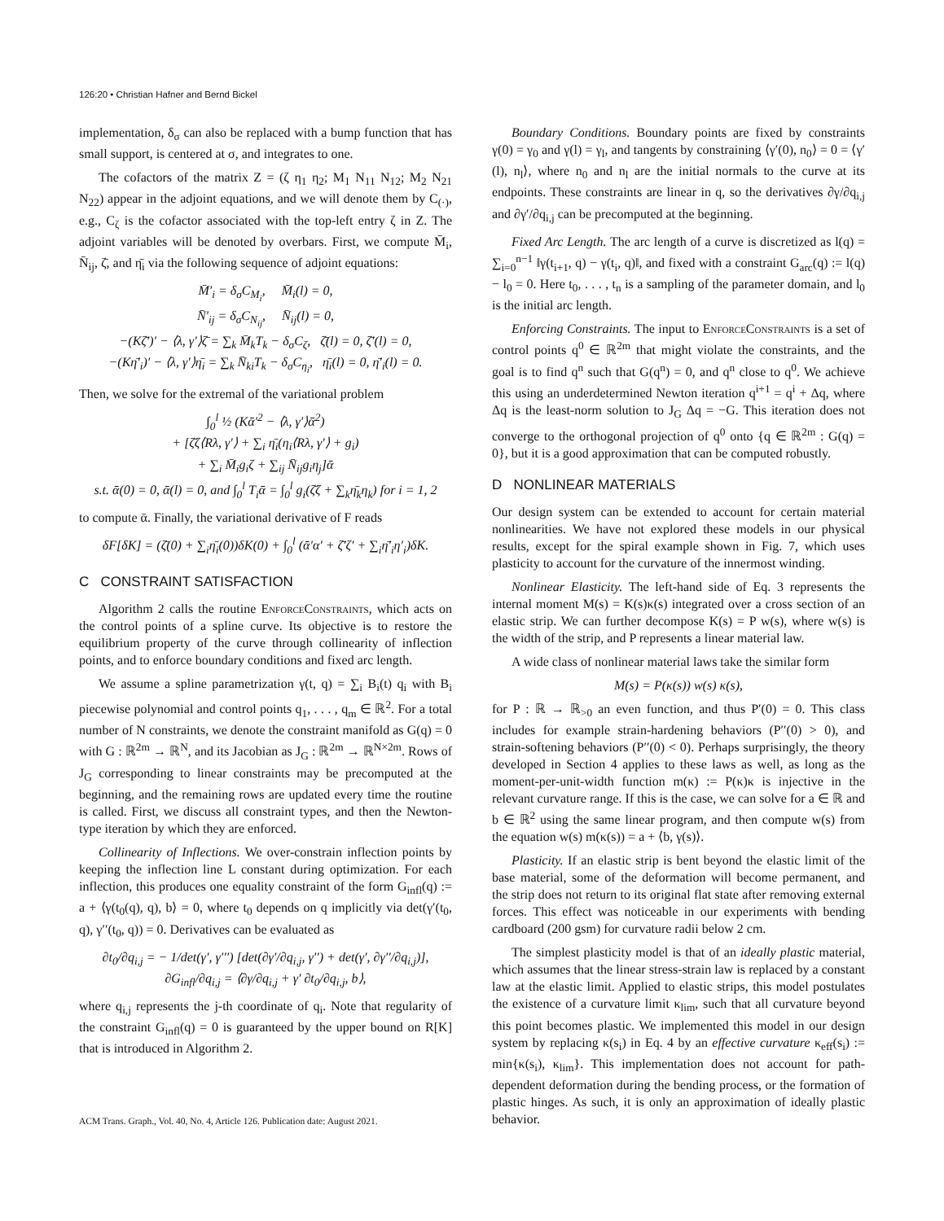126:20 • Christian Hafner and Bernd Bickel
implementation, δ<sub>σ</sub> can also be replaced with a bump function that has small support, is centered at σ, and integrates to one.
The cofactors of the matrix Z = (ζ η<sub>1</sub> η<sub>2</sub>; M<sub>1</sub> N<sub>11</sub> N<sub>12</sub>; M<sub>2</sub> N<sub>21</sub> N<sub>22</sub>) appear in the adjoint equations, and we will denote them by C<sub>(·)</sub>, e.g., C<sub>ζ</sub> is the cofactor associated with the top-left entry ζ in Z. The adjoint variables will be denoted by overbars. First, we compute M̄<sub>i</sub>, N̄<sub>ij</sub>, ζ̄, and η̄<sub>i</sub> via the following sequence of adjoint equations:
M̄′<sub>i</sub> = δ<sub>σ</sub>C<sub>M<sub>i</sub></sub>, M̄<sub>i</sub>(l) = 0,
N̄′<sub>ij</sub> = δ<sub>σ</sub>C<sub>N<sub>ij</sub></sub>, N̄<sub>ij</sub>(l) = 0,
−(Kζ̄′)′ − ⟨λ, γ′⟩ζ̄ = ∑<sub>k</sub> M̄<sub>k</sub>T<sub>k</sub> − δ<sub>σ</sub>C<sub>ζ</sub>, ζ̄(l) = 0, ζ̄′(l) = 0,
−(Kη̄′<sub>i</sub>)′ − ⟨λ, γ′⟩η̄<sub>i</sub> = ∑<sub>k</sub> N̄<sub>ki</sub>T<sub>k</sub> − δ<sub>σ</sub>C<sub>η<sub>i</sub></sub>, η̄<sub>i</sub>(l) = 0, η̄′<sub>i</sub>(l) = 0.
Then, we solve for the extremal of the variational problem
∫<sub>0</sub><sup>l</sup> ½ (Kᾱ′<sup>2</sup> − ⟨λ, γ′⟩ᾱ<sup>2</sup>)
+ [ζ̄ζ⟨Rλ, γ′⟩ + ∑<sub>i</sub> η̄<sub>i</sub>(η<sub>i</sub>⟨Rλ, γ′⟩ + g<sub>i</sub>)
+ ∑<sub>i</sub> M̄<sub>i</sub>g<sub>i</sub>ζ + ∑<sub>ij</sub> N̄<sub>ij</sub>g<sub>i</sub>η<sub>j</sub>]ᾱ
s.t. ᾱ(0) = 0, ᾱ(l) = 0, and ∫<sub>0</sub><sup>l</sup> T<sub>i</sub>ᾱ = ∫<sub>0</sub><sup>l</sup> g<sub>i</sub>(ζ̄ζ + ∑<sub>k</sub>η̄<sub>k</sub>η<sub>k</sub>) for i = 1, 2
to compute ᾱ. Finally, the variational derivative of F reads
δF[δK] = (ζ̄(0) + ∑<sub>i</sub>η̄<sub>i</sub>(0))δK(0) + ∫<sub>0</sub><sup>l</sup> (ᾱ′α′ + ζ̄′ζ′ + ∑<sub>i</sub>η̄′<sub>i</sub>η′<sub>i</sub>)δK.
C CONSTRAINT SATISFACTION
Algorithm 2 calls the routine EnforceConstraints, which acts on the control points of a spline curve. Its objective is to restore the equilibrium property of the curve through collinearity of inflection points, and to enforce boundary conditions and fixed arc length.
We assume a spline parametrization γ(t, q) = ∑<sub>i</sub> B<sub>i</sub>(t) q<sub>i</sub> with B<sub>i</sub> piecewise polynomial and control points q<sub>1</sub>, . . . , q<sub>m</sub> ∈ ℝ<sup>2</sup>. For a total number of N constraints, we denote the constraint manifold as G(q) = 0 with G : ℝ<sup>2m</sup> → ℝ<sup>N</sup>, and its Jacobian as J<sub>G</sub> : ℝ<sup>2m</sup> → ℝ<sup>N×2m</sup>. Rows of J<sub>G</sub> corresponding to linear constraints may be precomputed at the beginning, and the remaining rows are updated every time the routine is called. First, we discuss all constraint types, and then the Newton-type iteration by which they are enforced.
Collinearity of Inflections. We over-constrain inflection points by keeping the inflection line L constant during optimization. For each inflection, this produces one equality constraint of the form G<sub>infl</sub>(q) := a + ⟨γ(t<sub>0</sub>(q), q), b⟩ = 0, where t<sub>0</sub> depends on q implicitly via det(γ′(t<sub>0</sub>, q), γ′′(t<sub>0</sub>, q)) = 0. Derivatives can be evaluated as
∂t<sub>0</sub>/∂q<sub>i,j</sub> = − 1/det(γ′, γ′′′) [det(∂γ′/∂q<sub>i,j</sub>, γ′′) + det(γ′, ∂γ′′/∂q<sub>i,j</sub>)],
∂G<sub>infl</sub>/∂q<sub>i,j</sub> = ⟨∂γ/∂q<sub>i,j</sub> + γ′ ∂t<sub>0</sub>/∂q<sub>i,j</sub>, b⟩,
where q<sub>i,j</sub> represents the j-th coordinate of q<sub>i</sub>. Note that regularity of the constraint G<sub>infl</sub>(q) = 0 is guaranteed by the upper bound on R[K] that is introduced in Algorithm 2.
Boundary Conditions. Boundary points are fixed by constraints γ(0) = γ<sub>0</sub> and γ(l) = γ<sub>l</sub>, and tangents by constraining ⟨γ′(0), n<sub>0</sub>⟩ = 0 = ⟨γ′(l), n<sub>l</sub>⟩, where n<sub>0</sub> and n<sub>l</sub> are the initial normals to the curve at its endpoints. These constraints are linear in q, so the derivatives ∂γ/∂q<sub>i,j</sub> and ∂γ′/∂q<sub>i,j</sub> can be precomputed at the beginning.
Fixed Arc Length. The arc length of a curve is discretized as l(q) = ∑<sub>i=0</sub><sup>n−1</sup> ‖γ(t<sub>i+1</sub>, q) − γ(t<sub>i</sub>, q)‖, and fixed with a constraint G<sub>arc</sub>(q) := l(q) − l<sub>0</sub> = 0. Here t<sub>0</sub>, . . . , t<sub>n</sub> is a sampling of the parameter domain, and l<sub>0</sub> is the initial arc length.
Enforcing Constraints. The input to EnforceConstraints is a set of control points q<sup>0</sup> ∈ ℝ<sup>2m</sup> that might violate the constraints, and the goal is to find q<sup>n</sup> such that G(q<sup>n</sup>) = 0, and q<sup>n</sup> close to q<sup>0</sup>. We achieve this using an underdetermined Newton iteration q<sup>i+1</sup> = q<sup>i</sup> + Δq, where Δq is the least-norm solution to J<sub>G</sub> Δq = −G. This iteration does not converge to the orthogonal projection of q<sup>0</sup> onto {q ∈ ℝ<sup>2m</sup> : G(q) = 0}, but it is a good approximation that can be computed robustly.
D NONLINEAR MATERIALS
Our design system can be extended to account for certain material nonlinearities. We have not explored these models in our physical results, except for the spiral example shown in Fig. 7, which uses plasticity to account for the curvature of the innermost winding.
Nonlinear Elasticity. The left-hand side of Eq. 3 represents the internal moment M(s) = K(s)κ(s) integrated over a cross section of an elastic strip. We can further decompose K(s) = P w(s), where w(s) is the width of the strip, and P represents a linear material law.
A wide class of nonlinear material laws take the similar form
M(s) = P(κ(s)) w(s) κ(s),
for P : ℝ → ℝ<sub>>0</sub> an even function, and thus P′(0) = 0. This class includes for example strain-hardening behaviors (P′′(0) > 0), and strain-softening behaviors (P′′(0) < 0). Perhaps surprisingly, the theory developed in Section 4 applies to these laws as well, as long as the moment-per-unit-width function m(κ) := P(κ)κ is injective in the relevant curvature range. If this is the case, we can solve for a ∈ ℝ and b ∈ ℝ<sup>2</sup> using the same linear program, and then compute w(s) from the equation w(s) m(κ(s)) = a + ⟨b, γ(s)⟩.
Plasticity. If an elastic strip is bent beyond the elastic limit of the base material, some of the deformation will become permanent, and the strip does not return to its original flat state after removing external forces. This effect was noticeable in our experiments with bending cardboard (200 gsm) for curvature radii below 2 cm.
The simplest plasticity model is that of an ideally plastic material, which assumes that the linear stress-strain law is replaced by a constant law at the elastic limit. Applied to elastic strips, this model postulates the existence of a curvature limit κ<sub>lim</sub>, such that all curvature beyond this point becomes plastic. We implemented this model in our design system by replacing κ(s<sub>i</sub>) in Eq. 4 by an effective curvature κ<sub>eff</sub>(s<sub>i</sub>) := min{κ(s<sub>i</sub>), κ<sub>lim</sub>}. This implementation does not account for path-dependent deformation during the bending process, or the formation of plastic hinges. As such, it is only an approximation of ideally plastic behavior.
ACM Trans. Graph., Vol. 40, No. 4, Article 126. Publication date: August 2021.